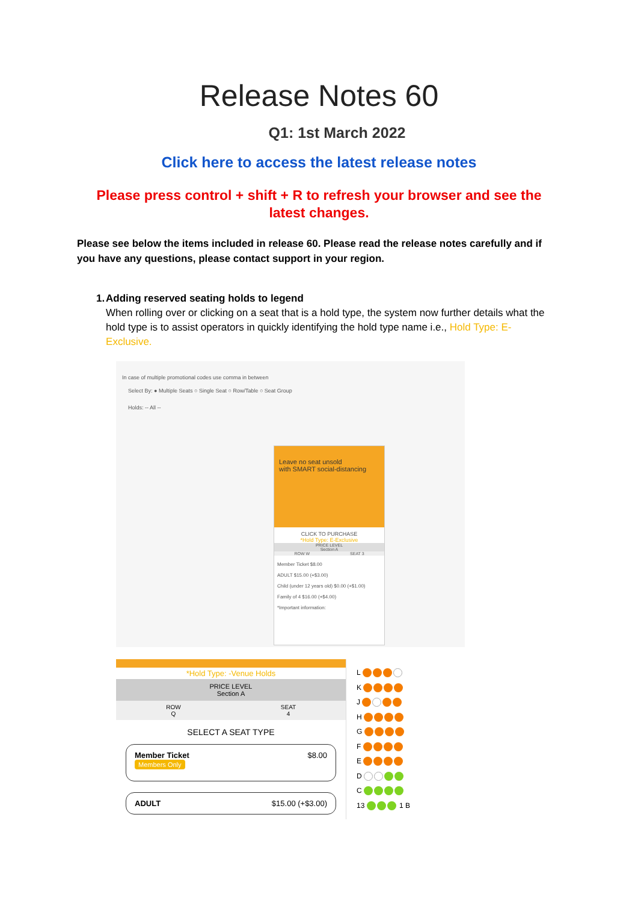Release Notes 60
Q1: 1st March 2022
Click here to access the latest release notes
Please press control + shift + R to refresh your browser and see the latest changes.
Please see below the items included in release 60. Please read the release notes carefully and if you have any questions, please contact support in your region.
1. Adding reserved seating holds to legend
When rolling over or clicking on a seat that is a hold type, the system now further details what the hold type is to assist operators in quickly identifying the hold type name i.e., Hold Type: E-Exclusive.
In case of multiple promotional codes use comma in between
Select By: ● Multiple Seats ○ Single Seat ○ Row/Table ○ Seat Group
Holds: -- All --
Leave no seat unsold
with SMART social-distancing
CLICK TO PURCHASE
*Hold Type: E-Exclusive
PRICE LEVEL
Section A
ROW W SEAT 3
Member Ticket $8.00
ADULT $15.00 (+$3.00)
Child (under 12 years old) $0.00 (+$1.00)
Family of 4 $16.00 (+$4.00)
*Important information:
*Hold Type: -Venue Holds
PRICE LEVEL
Section A
ROW
Q
SEAT
4
SELECT A SEAT TYPE
Member Ticket
Members Only
$8.00
ADULT $15.00 (+$3.00)
L
K
J
H
G
F
E
D
C
13 1 B